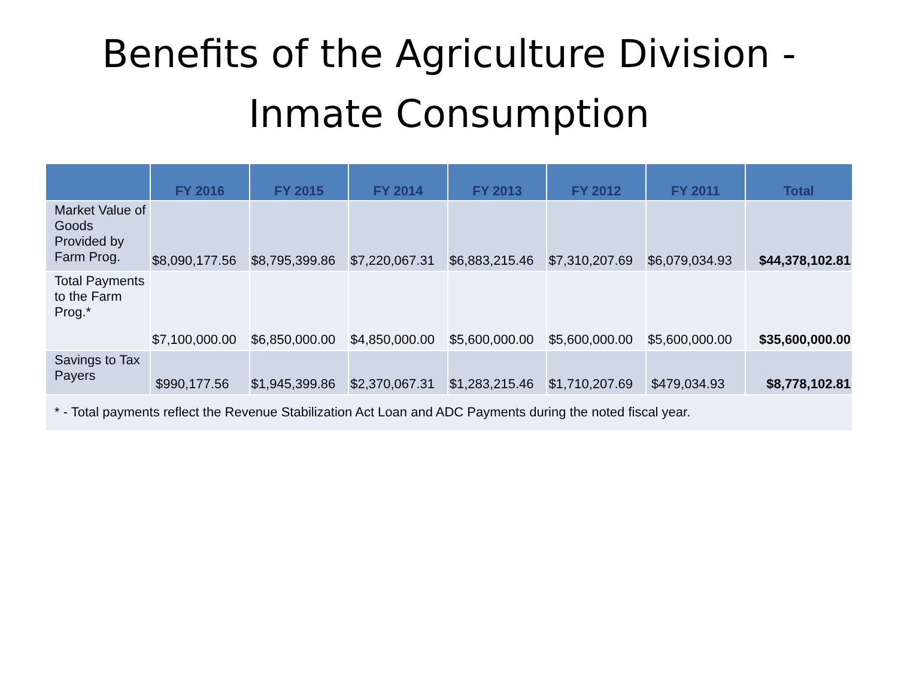Benefits of the Agriculture Division -
Inmate Consumption
| | FY 2016 | FY 2015 | FY 2014 | FY 2013 | FY 2012 | FY 2011 | Total |
| --- | --- | --- | --- | --- | --- | --- | --- |
| Market Value of Goods Provided by Farm Prog. | $8,090,177.56 | $8,795,399.86 | $7,220,067.31 | $6,883,215.46 | $7,310,207.69 | $6,079,034.93 | $44,378,102.81 |
| Total Payments to the Farm Prog.* | $7,100,000.00 | $6,850,000.00 | $4,850,000.00 | $5,600,000.00 | $5,600,000.00 | $5,600,000.00 | $35,600,000.00 |
| Savings to Tax Payers | $990,177.56 | $1,945,399.86 | $2,370,067.31 | $1,283,215.46 | $1,710,207.69 | $479,034.93 | $8,778,102.81 |
| * - Total payments reflect the Revenue Stabilization Act Loan and ADC Payments during the noted fiscal year. | | | | | | | |